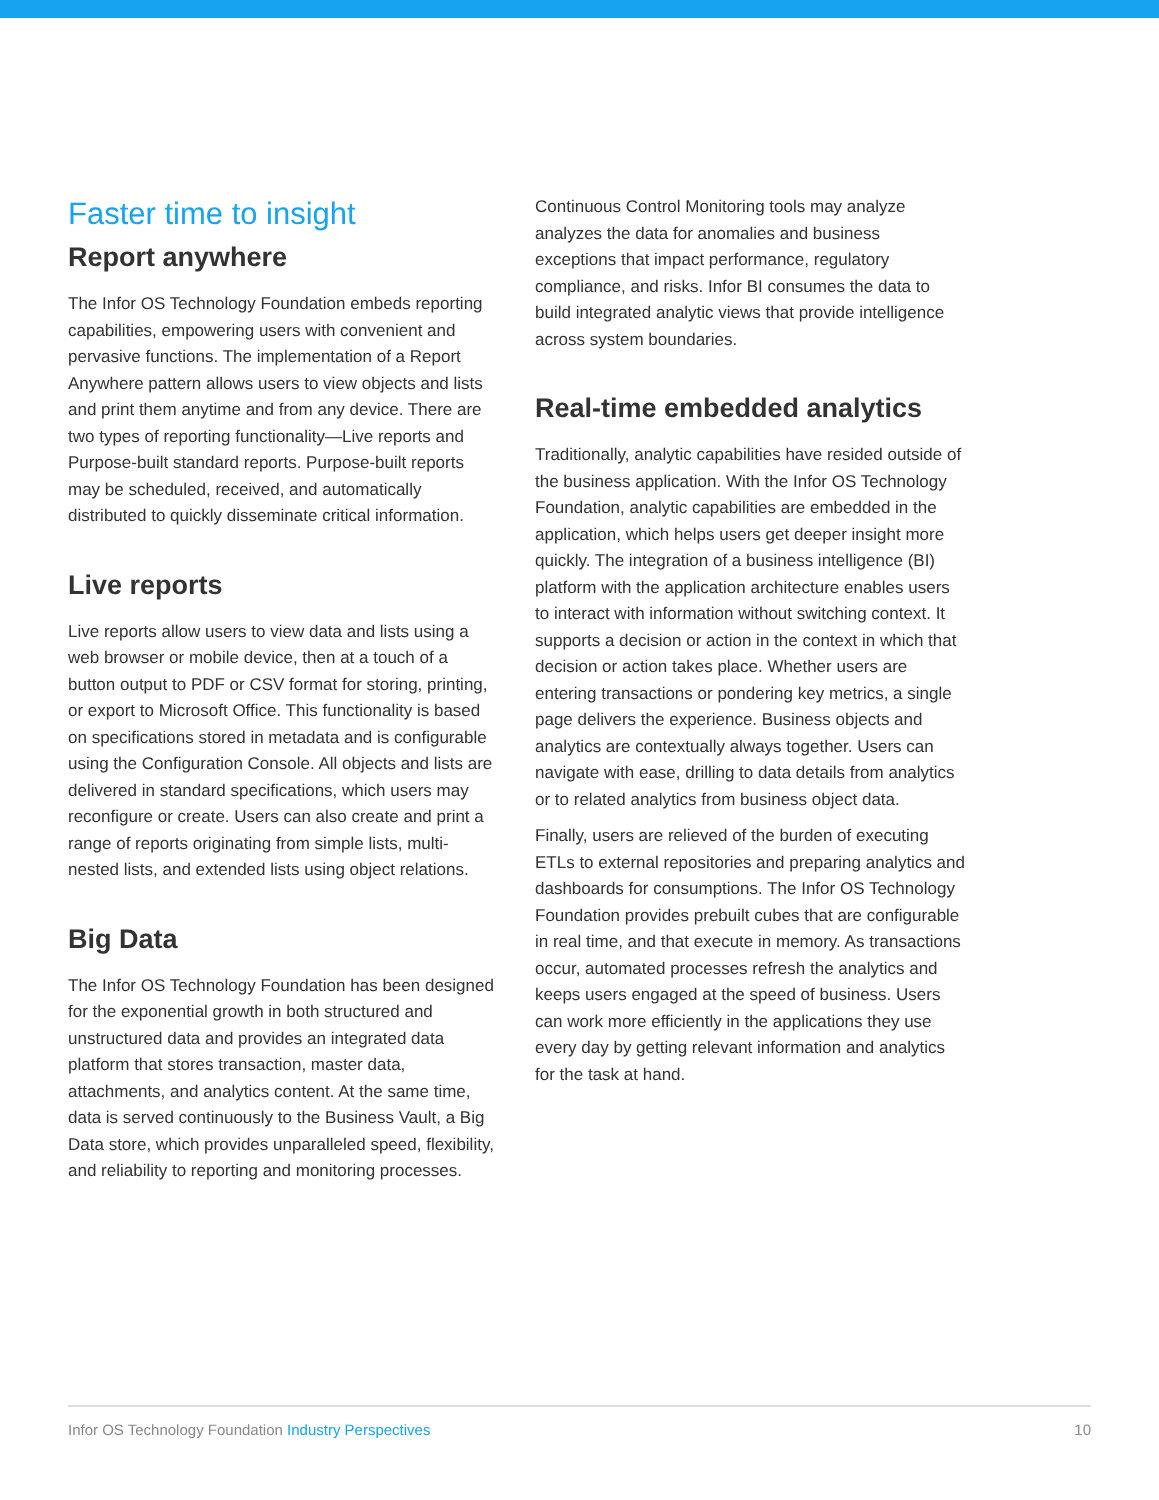Faster time to insight
Report anywhere
The Infor OS Technology Foundation embeds reporting capabilities, empowering users with convenient and pervasive functions. The implementation of a Report Anywhere pattern allows users to view objects and lists and print them anytime and from any device. There are two types of reporting functionality—Live reports and Purpose-built standard reports. Purpose-built reports may be scheduled, received, and automatically distributed to quickly disseminate critical information.
Live reports
Live reports allow users to view data and lists using a web browser or mobile device, then at a touch of a button output to PDF or CSV format for storing, printing, or export to Microsoft Office. This functionality is based on specifications stored in metadata and is configurable using the Configuration Console. All objects and lists are delivered in standard specifications, which users may reconfigure or create. Users can also create and print a range of reports originating from simple lists, multi-nested lists, and extended lists using object relations.
Big Data
The Infor OS Technology Foundation has been designed for the exponential growth in both structured and unstructured data and provides an integrated data platform that stores transaction, master data, attachments, and analytics content. At the same time, data is served continuously to the Business Vault, a Big Data store, which provides unparalleled speed, flexibility, and reliability to reporting and monitoring processes.
Continuous Control Monitoring tools may analyze analyzes the data for anomalies and business exceptions that impact performance, regulatory compliance, and risks. Infor BI consumes the data to build integrated analytic views that provide intelligence across system boundaries.
Real-time embedded analytics
Traditionally, analytic capabilities have resided outside of the business application. With the Infor OS Technology Foundation, analytic capabilities are embedded in the application, which helps users get deeper insight more quickly. The integration of a business intelligence (BI) platform with the application architecture enables users to interact with information without switching context. It supports a decision or action in the context in which that decision or action takes place. Whether users are entering transactions or pondering key metrics, a single page delivers the experience. Business objects and analytics are contextually always together. Users can navigate with ease, drilling to data details from analytics or to related analytics from business object data.
Finally, users are relieved of the burden of executing ETLs to external repositories and preparing analytics and dashboards for consumptions. The Infor OS Technology Foundation provides prebuilt cubes that are configurable in real time, and that execute in memory. As transactions occur, automated processes refresh the analytics and keeps users engaged at the speed of business. Users can work more efficiently in the applications they use every day by getting relevant information and analytics for the task at hand.
Infor OS Technology Foundation Industry Perspectives
10